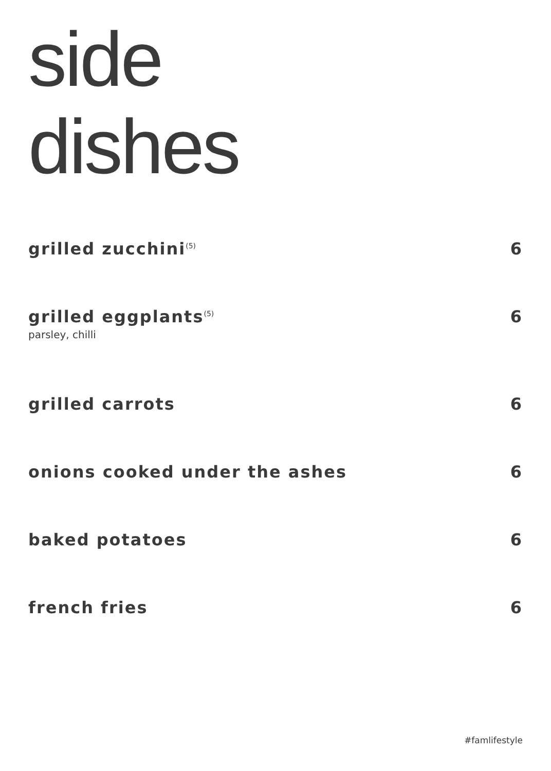side
dishes
grilled zucchini<sup>(5)</sup> 6
grilled eggplants<sup>(5)</sup> 6
parsley, chilli
grilled carrots 6
onions cooked under the ashes 6
baked potatoes 6
french fries 6
#famlifestyle